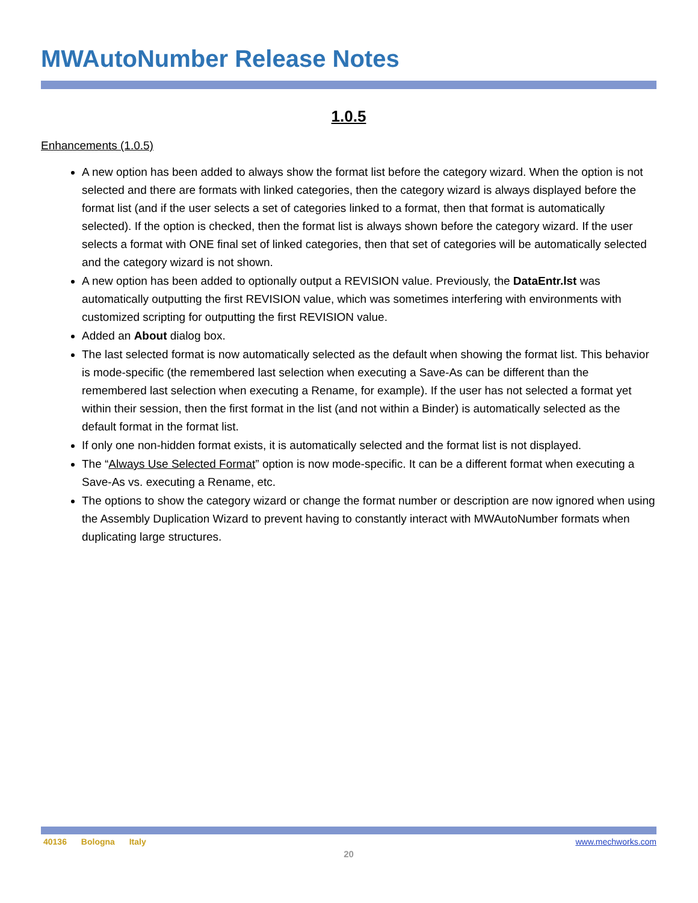MWAutoNumber Release Notes
1.0.5
Enhancements (1.0.5)
A new option has been added to always show the format list before the category wizard. When the option is not selected and there are formats with linked categories, then the category wizard is always displayed before the format list (and if the user selects a set of categories linked to a format, then that format is automatically selected). If the option is checked, then the format list is always shown before the category wizard. If the user selects a format with ONE final set of linked categories, then that set of categories will be automatically selected and the category wizard is not shown.
A new option has been added to optionally output a REVISION value. Previously, the DataEntr.lst was automatically outputting the first REVISION value, which was sometimes interfering with environments with customized scripting for outputting the first REVISION value.
Added an About dialog box.
The last selected format is now automatically selected as the default when showing the format list. This behavior is mode-specific (the remembered last selection when executing a Save-As can be different than the remembered last selection when executing a Rename, for example). If the user has not selected a format yet within their session, then the first format in the list (and not within a Binder) is automatically selected as the default format in the format list.
If only one non-hidden format exists, it is automatically selected and the format list is not displayed.
The “Always Use Selected Format” option is now mode-specific. It can be a different format when executing a Save-As vs. executing a Rename, etc.
The options to show the category wizard or change the format number or description are now ignored when using the Assembly Duplication Wizard to prevent having to constantly interact with MWAutoNumber formats when duplicating large structures.
40136 Bologna Italy www.mechworks.com
20